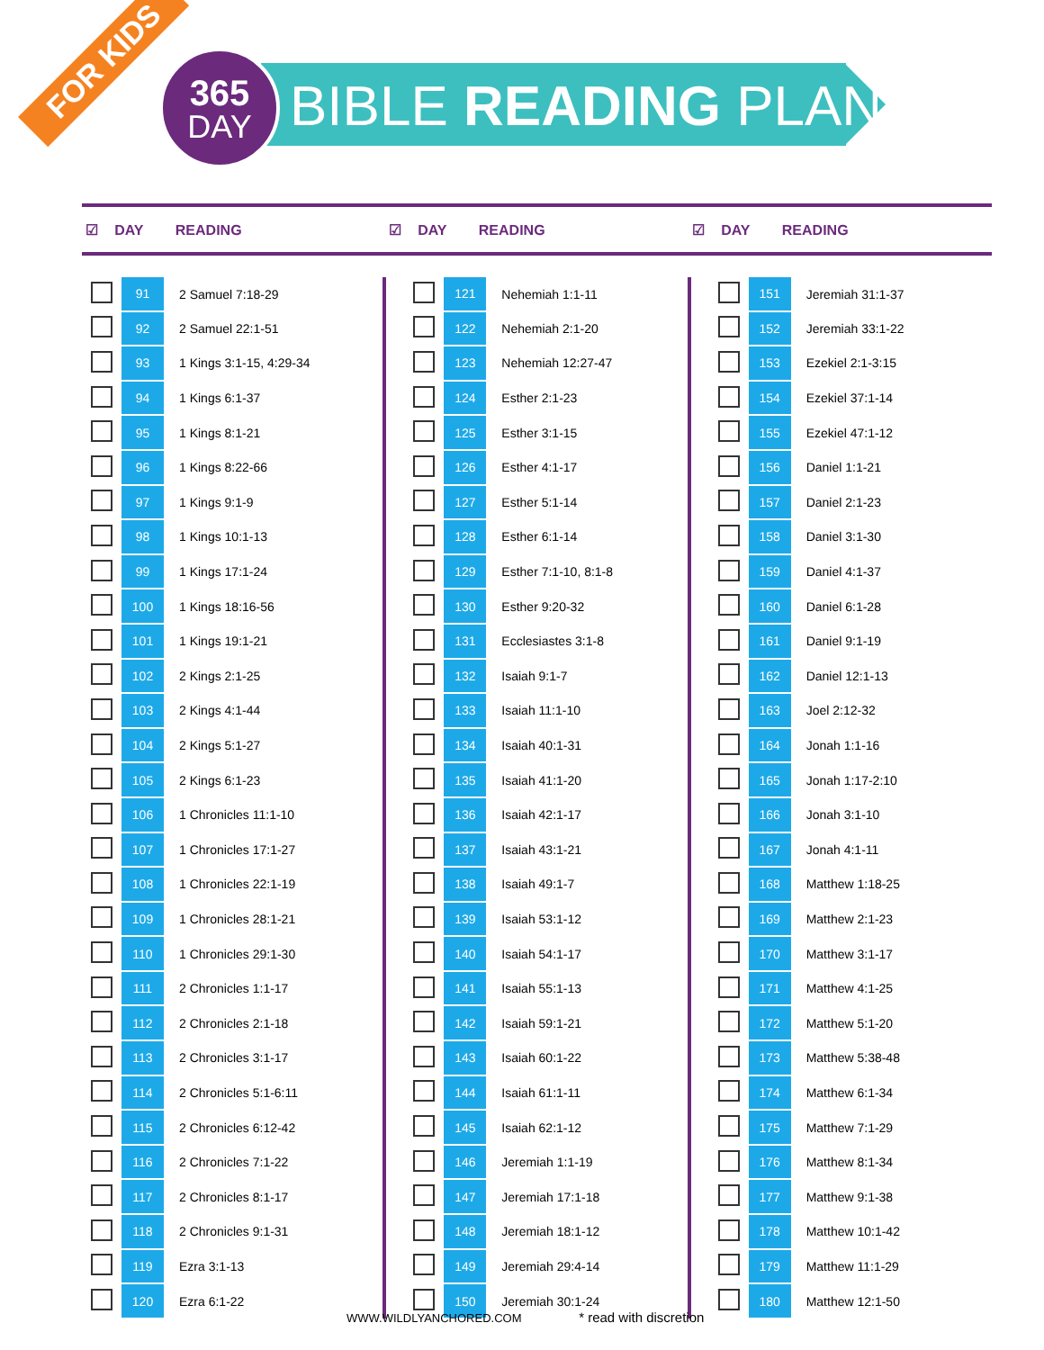FOR KIDS
365
DAY
BIBLE READING PLAN
☑ DAY READING ☑ DAY READING ☑ DAY READING
| | 91 | 2 Samuel 7:18-29 |
| | 92 | 2 Samuel 22:1-51 |
| | 93 | 1 Kings 3:1-15, 4:29-34 |
| | 94 | 1 Kings 6:1-37 |
| | 95 | 1 Kings 8:1-21 |
| | 96 | 1 Kings 8:22-66 |
| | 97 | 1 Kings 9:1-9 |
| | 98 | 1 Kings 10:1-13 |
| | 99 | 1 Kings 17:1-24 |
| | 100 | 1 Kings 18:16-56 |
| | 101 | 1 Kings 19:1-21 |
| | 102 | 2 Kings 2:1-25 |
| | 103 | 2 Kings 4:1-44 |
| | 104 | 2 Kings 5:1-27 |
| | 105 | 2 Kings 6:1-23 |
| | 106 | 1 Chronicles 11:1-10 |
| | 107 | 1 Chronicles 17:1-27 |
| | 108 | 1 Chronicles 22:1-19 |
| | 109 | 1 Chronicles 28:1-21 |
| | 110 | 1 Chronicles 29:1-30 |
| | 111 | 2 Chronicles 1:1-17 |
| | 112 | 2 Chronicles 2:1-18 |
| | 113 | 2 Chronicles 3:1-17 |
| | 114 | 2 Chronicles 5:1-6:11 |
| | 115 | 2 Chronicles 6:12-42 |
| | 116 | 2 Chronicles 7:1-22 |
| | 117 | 2 Chronicles 8:1-17 |
| | 118 | 2 Chronicles 9:1-31 |
| | 119 | Ezra 3:1-13 |
| | 120 | Ezra 6:1-22 |
| | 121 | Nehemiah 1:1-11 |
| | 122 | Nehemiah 2:1-20 |
| | 123 | Nehemiah 12:27-47 |
| | 124 | Esther 2:1-23 |
| | 125 | Esther 3:1-15 |
| | 126 | Esther 4:1-17 |
| | 127 | Esther 5:1-14 |
| | 128 | Esther 6:1-14 |
| | 129 | Esther 7:1-10, 8:1-8 |
| | 130 | Esther 9:20-32 |
| | 131 | Ecclesiastes 3:1-8 |
| | 132 | Isaiah 9:1-7 |
| | 133 | Isaiah 11:1-10 |
| | 134 | Isaiah 40:1-31 |
| | 135 | Isaiah 41:1-20 |
| | 136 | Isaiah 42:1-17 |
| | 137 | Isaiah 43:1-21 |
| | 138 | Isaiah 49:1-7 |
| | 139 | Isaiah 53:1-12 |
| | 140 | Isaiah 54:1-17 |
| | 141 | Isaiah 55:1-13 |
| | 142 | Isaiah 59:1-21 |
| | 143 | Isaiah 60:1-22 |
| | 144 | Isaiah 61:1-11 |
| | 145 | Isaiah 62:1-12 |
| | 146 | Jeremiah 1:1-19 |
| | 147 | Jeremiah 17:1-18 |
| | 148 | Jeremiah 18:1-12 |
| | 149 | Jeremiah 29:4-14 |
| | 150 | Jeremiah 30:1-24 |
| | 151 | Jeremiah 31:1-37 |
| | 152 | Jeremiah 33:1-22 |
| | 153 | Ezekiel 2:1-3:15 |
| | 154 | Ezekiel 37:1-14 |
| | 155 | Ezekiel 47:1-12 |
| | 156 | Daniel 1:1-21 |
| | 157 | Daniel 2:1-23 |
| | 158 | Daniel 3:1-30 |
| | 159 | Daniel 4:1-37 |
| | 160 | Daniel 6:1-28 |
| | 161 | Daniel 9:1-19 |
| | 162 | Daniel 12:1-13 |
| | 163 | Joel 2:12-32 |
| | 164 | Jonah 1:1-16 |
| | 165 | Jonah 1:17-2:10 |
| | 166 | Jonah 3:1-10 |
| | 167 | Jonah 4:1-11 |
| | 168 | Matthew 1:18-25 |
| | 169 | Matthew 2:1-23 |
| | 170 | Matthew 3:1-17 |
| | 171 | Matthew 4:1-25 |
| | 172 | Matthew 5:1-20 |
| | 173 | Matthew 5:38-48 |
| | 174 | Matthew 6:1-34 |
| | 175 | Matthew 7:1-29 |
| | 176 | Matthew 8:1-34 |
| | 177 | Matthew 9:1-38 |
| | 178 | Matthew 10:1-42 |
| | 179 | Matthew 11:1-29 |
| | 180 | Matthew 12:1-50 |
WWW.WILDLYANCHORED.COM * read with discretion